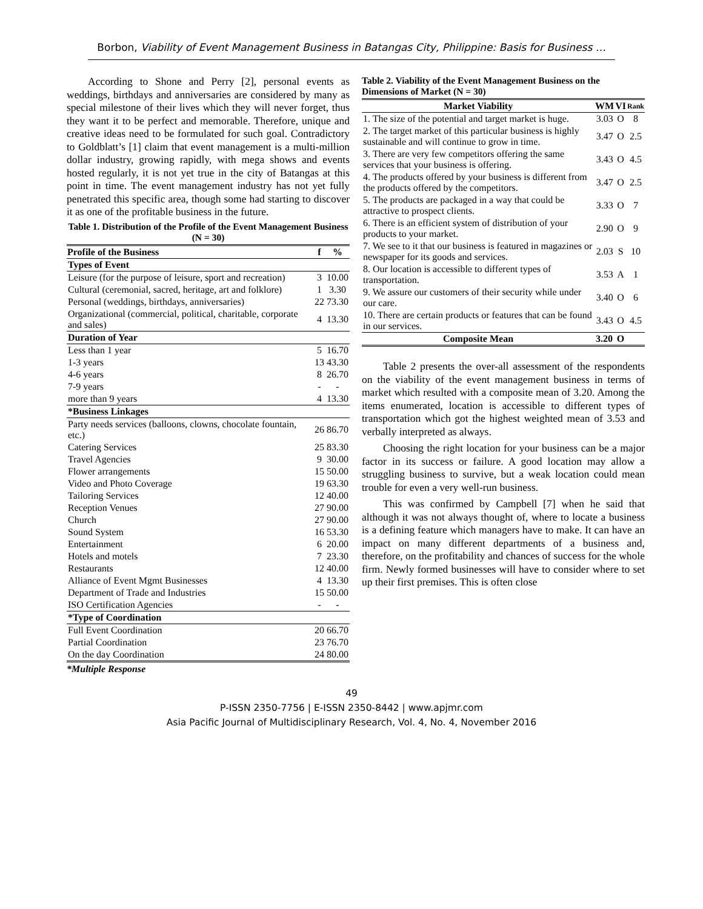Borbon, Viability of Event Management Business in Batangas City, Philippine: Basis for Business …
According to Shone and Perry [2], personal events as weddings, birthdays and anniversaries are considered by many as special milestone of their lives which they will never forget, thus they want it to be perfect and memorable. Therefore, unique and creative ideas need to be formulated for such goal. Contradictory to Goldblatt’s [1] claim that event management is a multi-million dollar industry, growing rapidly, with mega shows and events hosted regularly, it is not yet true in the city of Batangas at this point in time. The event management industry has not yet fully penetrated this specific area, though some had starting to discover it as one of the profitable business in the future.
Table 1. Distribution of the Profile of the Event Management Business (N = 30)
| Profile of the Business | f | % |
| --- | --- | --- |
| Types of Event | | |
| Leisure (for the purpose of leisure, sport and recreation) | 3 | 10.00 |
| Cultural (ceremonial, sacred, heritage, art and folklore) | 1 | 3.30 |
| Personal (weddings, birthdays, anniversaries) | 22 | 73.30 |
| Organizational (commercial, political, charitable, corporate and sales) | 4 | 13.30 |
| Duration of Year | | |
| Less than 1 year | 5 | 16.70 |
| 1-3 years | 13 | 43.30 |
| 4-6 years | 8 | 26.70 |
| 7-9 years | - | - |
| more than 9 years | 4 | 13.30 |
| *Business Linkages | | |
| Party needs services (balloons, clowns, chocolate fountain, etc.) | 26 | 86.70 |
| Catering Services | 25 | 83.30 |
| Travel Agencies | 9 | 30.00 |
| Flower arrangements | 15 | 50.00 |
| Video and Photo Coverage | 19 | 63.30 |
| Tailoring Services | 12 | 40.00 |
| Reception Venues | 27 | 90.00 |
| Church | 27 | 90.00 |
| Sound System | 16 | 53.30 |
| Entertainment | 6 | 20.00 |
| Hotels and motels | 7 | 23.30 |
| Restaurants | 12 | 40.00 |
| Alliance of Event Mgmt Businesses | 4 | 13.30 |
| Department of Trade and Industries | 15 | 50.00 |
| ISO Certification Agencies | - | - |
| *Type of Coordination | | |
| Full Event Coordination | 20 | 66.70 |
| Partial Coordination | 23 | 76.70 |
| On the day Coordination | 24 | 80.00 |
*Multiple Response
Table 2. Viability of the Event Management Business on the Dimensions of Market (N = 30)
| Market Viability | WM | VI | Rank |
| --- | --- | --- | --- |
| 1. The size of the potential and target market is huge. | 3.03 | O | 8 |
| 2. The target market of this particular business is highly sustainable and will continue to grow in time. | 3.47 | O | 2.5 |
| 3. There are very few competitors offering the same services that your business is offering. | 3.43 | O | 4.5 |
| 4. The products offered by your business is different from the products offered by the competitors. | 3.47 | O | 2.5 |
| 5. The products are packaged in a way that could be attractive to prospect clients. | 3.33 | O | 7 |
| 6. There is an efficient system of distribution of your products to your market. | 2.90 | O | 9 |
| 7. We see to it that our business is featured in magazines or newspaper for its goods and services. | 2.03 | S | 10 |
| 8. Our location is accessible to different types of transportation. | 3.53 | A | 1 |
| 9. We assure our customers of their security while under our care. | 3.40 | O | 6 |
| 10. There are certain products or features that can be found in our services. | 3.43 | O | 4.5 |
| Composite Mean | 3.20 | O | |
Table 2 presents the over-all assessment of the respondents on the viability of the event management business in terms of market which resulted with a composite mean of 3.20. Among the items enumerated, location is accessible to different types of transportation which got the highest weighted mean of 3.53 and verbally interpreted as always.
Choosing the right location for your business can be a major factor in its success or failure. A good location may allow a struggling business to survive, but a weak location could mean trouble for even a very well-run business.
This was confirmed by Campbell [7] when he said that although it was not always thought of, where to locate a business is a defining feature which managers have to make. It can have an impact on many different departments of a business and, therefore, on the profitability and chances of success for the whole firm. Newly formed businesses will have to consider where to set up their first premises. This is often close
49
P-ISSN 2350-7756 | E-ISSN 2350-8442 | www.apjmr.com
Asia Pacific Journal of Multidisciplinary Research, Vol. 4, No. 4, November 2016